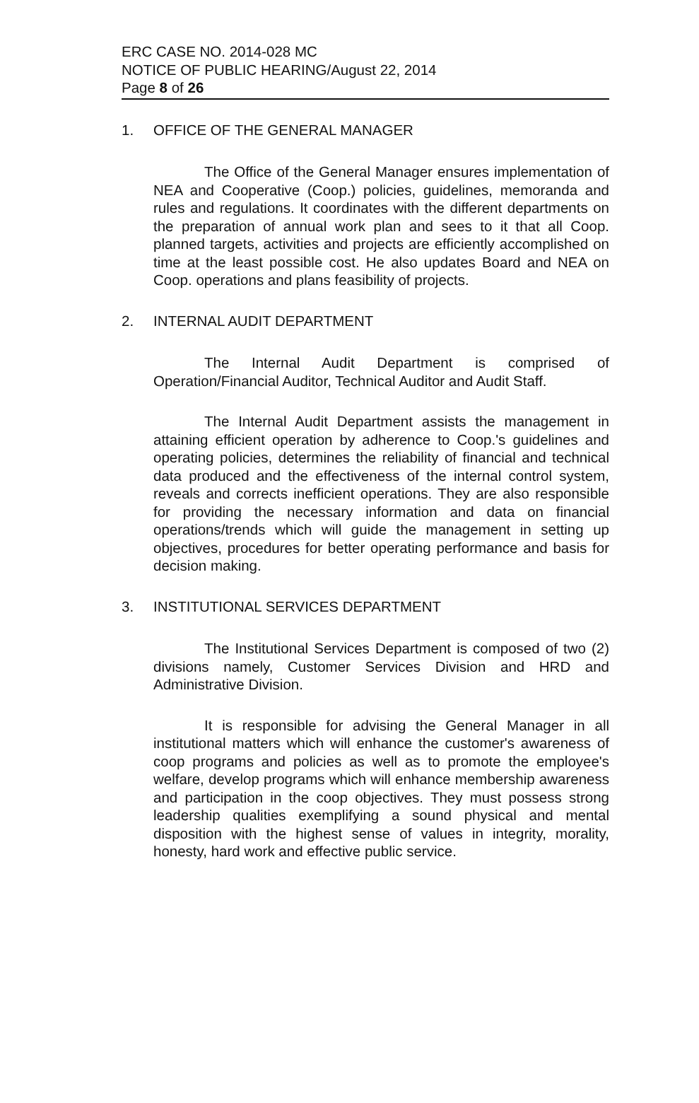ERC CASE NO. 2014-028 MC
NOTICE OF PUBLIC HEARING/August 22, 2014
Page 8 of 26
1. OFFICE OF THE GENERAL MANAGER
The Office of the General Manager ensures implementation of NEA and Cooperative (Coop.) policies, guidelines, memoranda and rules and regulations. It coordinates with the different departments on the preparation of annual work plan and sees to it that all Coop. planned targets, activities and projects are efficiently accomplished on time at the least possible cost. He also updates Board and NEA on Coop. operations and plans feasibility of projects.
2. INTERNAL AUDIT DEPARTMENT
The Internal Audit Department is comprised of Operation/Financial Auditor, Technical Auditor and Audit Staff.
The Internal Audit Department assists the management in attaining efficient operation by adherence to Coop.'s guidelines and operating policies, determines the reliability of financial and technical data produced and the effectiveness of the internal control system, reveals and corrects inefficient operations. They are also responsible for providing the necessary information and data on financial operations/trends which will guide the management in setting up objectives, procedures for better operating performance and basis for decision making.
3. INSTITUTIONAL SERVICES DEPARTMENT
The Institutional Services Department is composed of two (2) divisions namely, Customer Services Division and HRD and Administrative Division.
It is responsible for advising the General Manager in all institutional matters which will enhance the customer's awareness of coop programs and policies as well as to promote the employee's welfare, develop programs which will enhance membership awareness and participation in the coop objectives. They must possess strong leadership qualities exemplifying a sound physical and mental disposition with the highest sense of values in integrity, morality, honesty, hard work and effective public service.